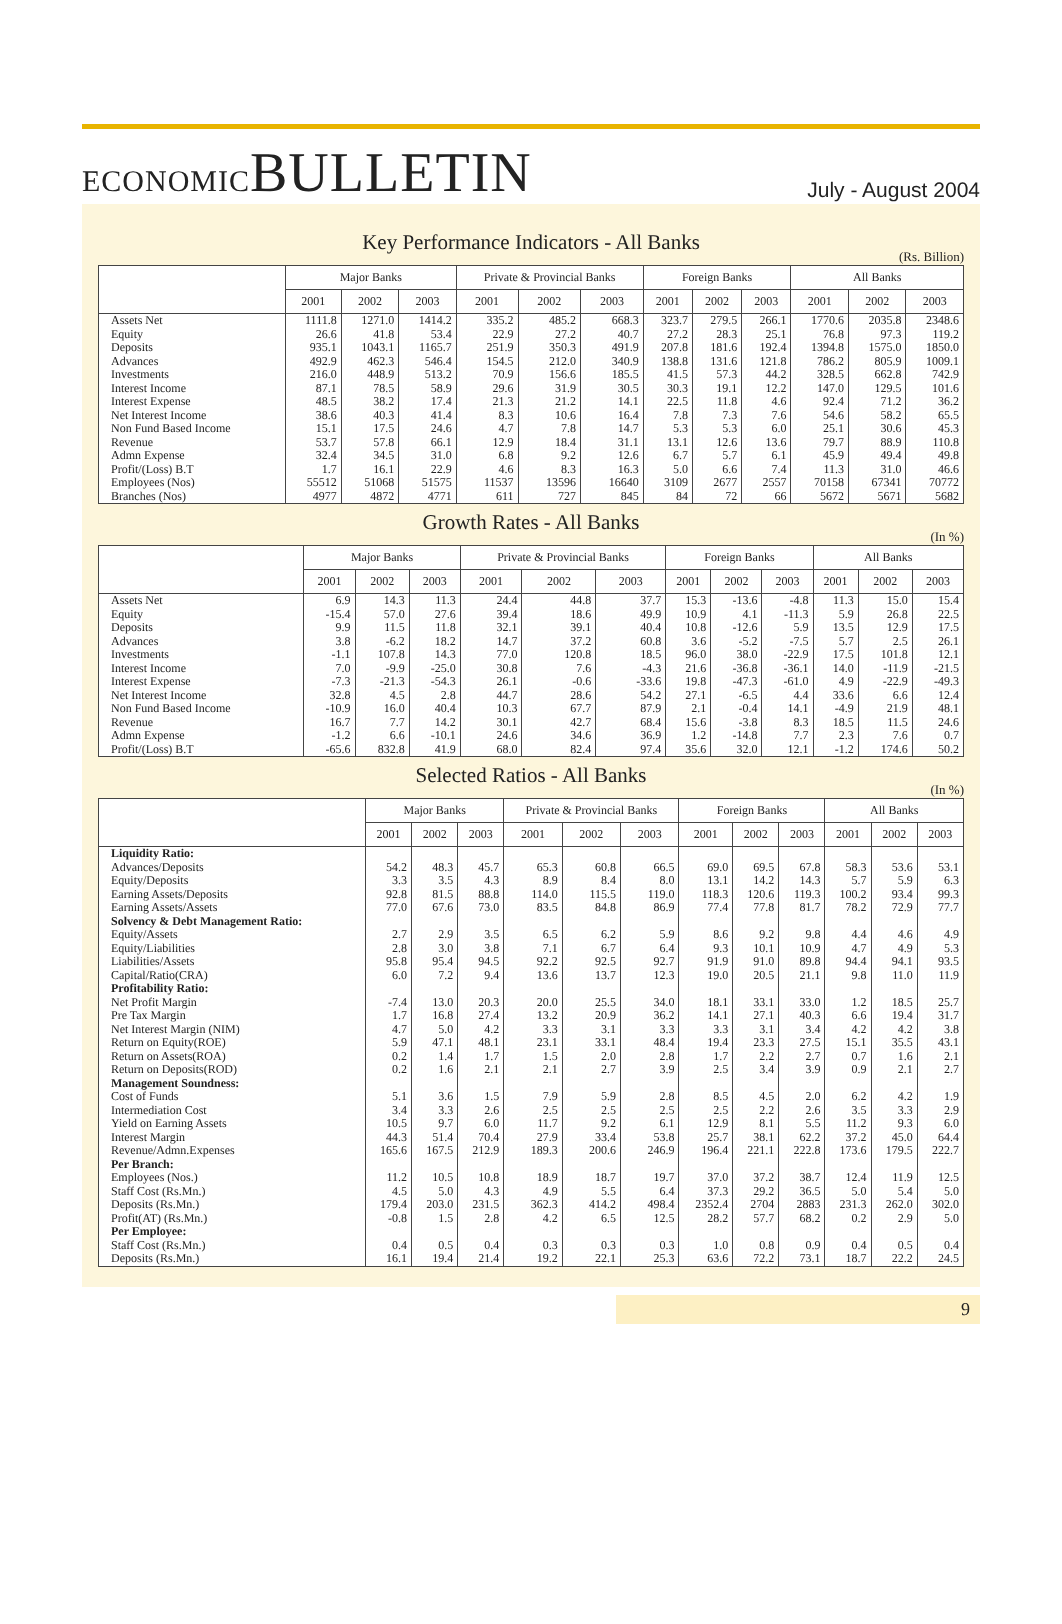ECONOMICBULLETIN
July - August 2004
Key Performance Indicators - All Banks
(Rs. Billion)
| | Major Banks | | | Private & Provincial Banks | | | Foreign Banks | | | All Banks | | |
| --- | --- | --- | --- | --- | --- | --- | --- | --- | --- | --- | --- | --- |
| | 2001 | 2002 | 2003 | 2001 | 2002 | 2003 | 2001 | 2002 | 2003 | 2001 | 2002 | 2003 |
| Assets Net Equity Deposits Advances Investments Interest Income Interest Expense Net Interest Income Non Fund Based Income Revenue Admn Expense Profit/(Loss) B.T Employees (Nos) Branches (Nos) | 1111.8 26.6 935.1 492.9 216.0 87.1 48.5 38.6 15.1 53.7 32.4 1.7 55512 4977 | 1271.0 41.8 1043.1 462.3 448.9 78.5 38.2 40.3 17.5 57.8 34.5 16.1 51068 4872 | 1414.2 53.4 1165.7 546.4 513.2 58.9 17.4 41.4 24.6 66.1 31.0 22.9 51575 4771 | 335.2 22.9 251.9 154.5 70.9 29.6 21.3 8.3 4.7 12.9 6.8 4.6 11537 611 | 485.2 27.2 350.3 212.0 156.6 31.9 21.2 10.6 7.8 18.4 9.2 8.3 13596 727 | 668.3 40.7 491.9 340.9 185.5 30.5 14.1 16.4 14.7 31.1 12.6 16.3 16640 845 | 323.7 27.2 207.8 138.8 41.5 30.3 22.5 7.8 5.3 13.1 6.7 5.0 3109 84 | 279.5 28.3 181.6 131.6 57.3 19.1 11.8 7.3 5.3 12.6 5.7 6.6 2677 72 | 266.1 25.1 192.4 121.8 44.2 12.2 4.6 7.6 6.0 13.6 6.1 7.4 2557 66 | 1770.6 76.8 1394.8 786.2 328.5 147.0 92.4 54.6 25.1 79.7 45.9 11.3 70158 5672 | 2035.8 97.3 1575.0 805.9 662.8 129.5 71.2 58.2 30.6 88.9 49.4 31.0 67341 5671 | 2348.6 119.2 1850.0 1009.1 742.9 101.6 36.2 65.5 45.3 110.8 49.8 46.6 70772 5682 |
Growth Rates - All Banks
(In %)
| | Major Banks | | | Private & Provincial Banks | | | Foreign Banks | | | All Banks | | |
| --- | --- | --- | --- | --- | --- | --- | --- | --- | --- | --- | --- | --- |
| | 2001 | 2002 | 2003 | 2001 | 2002 | 2003 | 2001 | 2002 | 2003 | 2001 | 2002 | 2003 |
| Assets Net Equity Deposits Advances Investments Interest Income Interest Expense Net Interest Income Non Fund Based Income Revenue Admn Expense Profit/(Loss) B.T | 6.9 -15.4 9.9 3.8 -1.1 7.0 -7.3 32.8 -10.9 16.7 -1.2 -65.6 | 14.3 57.0 11.5 -6.2 107.8 -9.9 -21.3 4.5 16.0 7.7 6.6 832.8 | 11.3 27.6 11.8 18.2 14.3 -25.0 -54.3 2.8 40.4 14.2 -10.1 41.9 | 24.4 39.4 32.1 14.7 77.0 30.8 26.1 44.7 10.3 30.1 24.6 68.0 | 44.8 18.6 39.1 37.2 120.8 7.6 -0.6 28.6 67.7 42.7 34.6 82.4 | 37.7 49.9 40.4 60.8 18.5 -4.3 -33.6 54.2 87.9 68.4 36.9 97.4 | 15.3 10.9 10.8 3.6 96.0 21.6 19.8 27.1 2.1 15.6 1.2 35.6 | -13.6 4.1 -12.6 -5.2 38.0 -36.8 -47.3 -6.5 -0.4 -3.8 -14.8 32.0 | -4.8 -11.3 5.9 -7.5 -22.9 -36.1 -61.0 4.4 14.1 8.3 7.7 12.1 | 11.3 5.9 13.5 5.7 17.5 14.0 4.9 33.6 -4.9 18.5 2.3 -1.2 | 15.0 26.8 12.9 2.5 101.8 -11.9 -22.9 6.6 21.9 11.5 7.6 174.6 | 15.4 22.5 17.5 26.1 12.1 -21.5 -49.3 12.4 48.1 24.6 0.7 50.2 |
Selected Ratios - All Banks
(In %)
| | Major Banks | | | Private & Provincial Banks | | | Foreign Banks | | | All Banks | | |
| --- | --- | --- | --- | --- | --- | --- | --- | --- | --- | --- | --- | --- |
| | 2001 | 2002 | 2003 | 2001 | 2002 | 2003 | 2001 | 2002 | 2003 | 2001 | 2002 | 2003 |
| Liquidity Ratio: Advances/Deposits Equity/Deposits Earning Assets/Deposits Earning Assets/Assets Solvency & Debt Management Ratio: Equity/Assets Equity/Liabilities Liabilities/Assets Capital/Ratio(CRA) Profitability Ratio: Net Profit Margin Pre Tax Margin Net Interest Margin (NIM) Return on Equity(ROE) Return on Assets(ROA) Return on Deposits(ROD) Management Soundness: Cost of Funds Intermediation Cost Yield on Earning Assets Interest Margin Revenue/Admn.Expenses Per Branch: Employees (Nos.) Staff Cost (Rs.Mn.) Deposits (Rs.Mn.) Profit(AT) (Rs.Mn.) Per Employee: Staff Cost (Rs.Mn.) Deposits (Rs.Mn.) | 54.2 3.3 92.8 77.0 2.7 2.8 95.8 6.0 -7.4 1.7 4.7 5.9 0.2 0.2 5.1 3.4 10.5 44.3 165.6 11.2 4.5 179.4 -0.8 0.4 16.1 | 48.3 3.5 81.5 67.6 2.9 3.0 95.4 7.2 13.0 16.8 5.0 47.1 1.4 1.6 3.6 3.3 9.7 51.4 167.5 10.5 5.0 203.0 1.5 0.5 19.4 | 45.7 4.3 88.8 73.0 3.5 3.8 94.5 9.4 20.3 27.4 4.2 48.1 1.7 2.1 1.5 2.6 6.0 70.4 212.9 10.8 4.3 231.5 2.8 0.4 21.4 | 65.3 8.9 114.0 83.5 6.5 7.1 92.2 13.6 20.0 13.2 3.3 23.1 1.5 2.1 7.9 2.5 11.7 27.9 189.3 18.9 4.9 362.3 4.2 0.3 19.2 | 60.8 8.4 115.5 84.8 6.2 6.7 92.5 13.7 25.5 20.9 3.1 33.1 2.0 2.7 5.9 2.5 9.2 33.4 200.6 18.7 5.5 414.2 6.5 0.3 22.1 | 66.5 8.0 119.0 86.9 5.9 6.4 92.7 12.3 34.0 36.2 3.3 48.4 2.8 3.9 2.8 2.5 6.1 53.8 246.9 19.7 6.4 498.4 12.5 0.3 25.3 | 69.0 13.1 118.3 77.4 8.6 9.3 91.9 19.0 18.1 14.1 3.3 19.4 1.7 2.5 8.5 2.5 12.9 25.7 196.4 37.0 37.3 2352.4 28.2 1.0 63.6 | 69.5 14.2 120.6 77.8 9.2 10.1 91.0 20.5 33.1 27.1 3.1 23.3 2.2 3.4 4.5 2.2 8.1 38.1 221.1 37.2 29.2 2704 57.7 0.8 72.2 | 67.8 14.3 119.3 81.7 9.8 10.9 89.8 21.1 33.0 40.3 3.4 27.5 2.7 3.9 2.0 2.6 5.5 62.2 222.8 38.7 36.5 2883 68.2 0.9 73.1 | 58.3 5.7 100.2 78.2 4.4 4.7 94.4 9.8 1.2 6.6 4.2 15.1 0.7 0.9 6.2 3.5 11.2 37.2 173.6 12.4 5.0 231.3 0.2 0.4 18.7 | 53.6 5.9 93.4 72.9 4.6 4.9 94.1 11.0 18.5 19.4 4.2 35.5 1.6 2.1 4.2 3.3 9.3 45.0 179.5 11.9 5.4 262.0 2.9 0.5 22.2 | 53.1 6.3 99.3 77.7 4.9 5.3 93.5 11.9 25.7 31.7 3.8 43.1 2.1 2.7 1.9 2.9 6.0 64.4 222.7 12.5 5.0 302.0 5.0 0.4 24.5 |
9